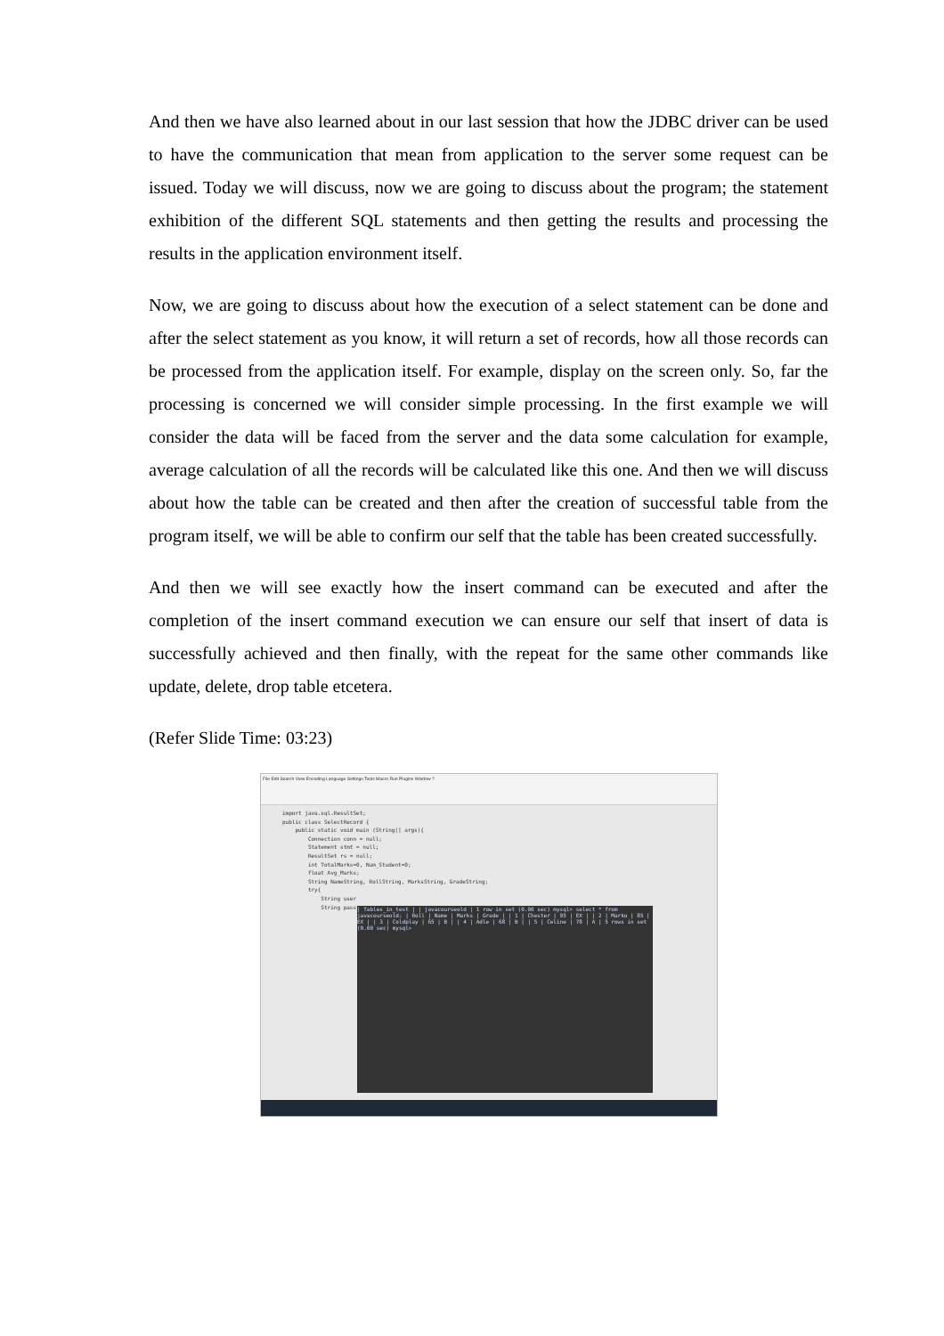And then we have also learned about in our last session that how the JDBC driver can be used to have the communication that mean from application to the server some request can be issued. Today we will discuss, now we are going to discuss about the program; the statement exhibition of the different SQL statements and then getting the results and processing the results in the application environment itself.
Now, we are going to discuss about how the execution of a select statement can be done and after the select statement as you know, it will return a set of records, how all those records can be processed from the application itself. For example, display on the screen only. So, far the processing is concerned we will consider simple processing. In the first example we will consider the data will be faced from the server and the data some calculation for example, average calculation of all the records will be calculated like this one. And then we will discuss about how the table can be created and then after the creation of successful table from the program itself, we will be able to confirm our self that the table has been created successfully.
And then we will see exactly how the insert command can be executed and after the completion of the insert command execution we can ensure our self that insert of data is successfully achieved and then finally, with the repeat for the same other commands like update, delete, drop table etcetera.
(Refer Slide Time: 03:23)
File Edit Search View Encoding Language Settings Tools Macro Run Plugins Window ?
import java.sql.ResultSet; public class SelectRecord { public static void main (String[] args){ Connection conn = null; Statement stmt = null; ResultSet rs = null; int TotalMarks=0, Num_Student=0; float Avg_Marks; String NameString, RollString, MarksString, GradeString; try{ String user String pass
| Tables_in_test | | javacourseold | 1 row in set (0.00 sec) mysql> select * from javacourseold; | Roll | Name | Marks | Grade | | 1 | Chester | 95 | EX | | 2 | Marko | 85 | EX | | 3 | Coldplay | 65 | B | | 4 | Adle | 68 | B | | 5 | Celine | 78 | A | 5 rows in set (0.00 sec) mysql>